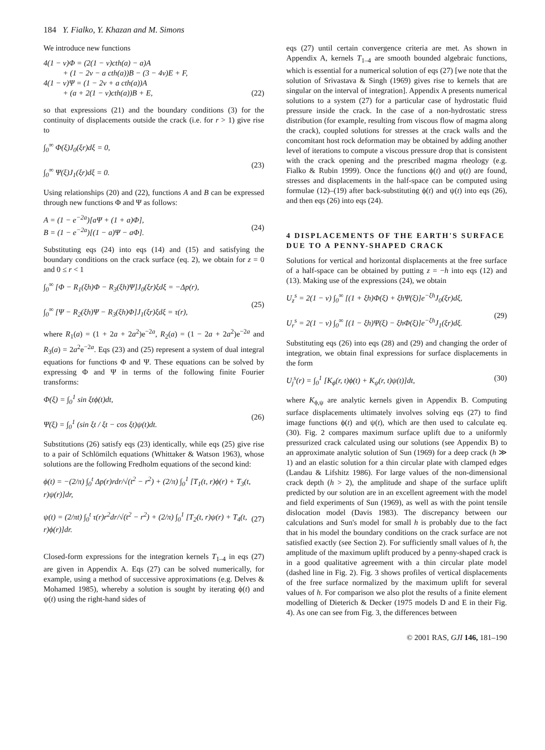184 Y. Fialko, Y. Khazan and M. Simons
We introduce new functions
4(1 − ν)Φ = (2(1 − ν)cth(a) − a)A
+ (1 − 2ν − a cth(a))B − (3 − 4ν)E + F,
4(1 − ν)Ψ = (1 − 2ν + a cth(a))A
+ (a + 2(1 − ν)cth(a))B + E,
(22)
so that expressions (21) and the boundary conditions (3) for the continuity of displacements outside the crack (i.e. for r > 1) give rise to
∫<sub>0</sub><sup>∞</sup> Φ(ξ)J<sub>0</sub>(ξr)dξ = 0,
∫<sub>0</sub><sup>∞</sup> Ψ(ξ)J<sub>1</sub>(ξr)dξ = 0.
(23)
Using relationships (20) and (22), functions A and B can be expressed through new functions Φ and Ψ as follows:
A = (1 − e<sup>−2a</sup>)[aΨ + (1 + a)Φ],
B = (1 − e<sup>−2a</sup>)[(1 − a)Ψ − aΦ].
(24)
Substituting eqs (24) into eqs (14) and (15) and satisfying the boundary conditions on the crack surface (eq. 2), we obtain for z = 0 and 0 ≤ r < 1
∫<sub>0</sub><sup>∞</sup> [Φ − R<sub>1</sub>(ξh)Φ − R<sub>3</sub>(ξh)Ψ]J<sub>0</sub>(ξr)ξdξ = −Δp(r),
∫<sub>0</sub><sup>∞</sup> [Ψ − R<sub>2</sub>(ξh)Ψ − R<sub>3</sub>(ξh)Φ]J<sub>1</sub>(ξr)ξdξ = τ(r),
(25)
where R<sub>1</sub>(a) = (1 + 2a + 2a<sup>2</sup>)e<sup>−2a</sup>, R<sub>2</sub>(a) = (1 − 2a + 2a<sup>2</sup>)e<sup>−2a</sup> and R<sub>3</sub>(a) = 2a<sup>2</sup>e<sup>−2a</sup>. Eqs (23) and (25) represent a system of dual integral equations for functions Φ and Ψ. These equations can be solved by expressing Φ and Ψ in terms of the following finite Fourier transforms:
Φ(ξ) = ∫<sub>0</sub><sup>1</sup> sin ξtϕ(t)dt,
Ψ(ξ) = ∫<sub>0</sub><sup>1</sup> (sin ξt / ξt − cos ξt)ψ(t)dt.
(26)
Substitutions (26) satisfy eqs (23) identically, while eqs (25) give rise to a pair of Schlömilch equations (Whittaker & Watson 1963), whose solutions are the following Fredholm equations of the second kind:
ϕ(t) = −(2/π) ∫<sub>0</sub><sup>t</sup> Δp(r)rdr/√(t<sup>2</sup> − r<sup>2</sup>) + (2/π) ∫<sub>0</sub><sup>1</sup> [T<sub>1</sub>(t, r)ϕ(r) + T<sub>3</sub>(t, r)ψ(r)]dr,
ψ(t) = (2/πt) ∫<sub>0</sub><sup>t</sup> τ(r)r<sup>2</sup>dr/√(t<sup>2</sup> − r<sup>2</sup>) + (2/π) ∫<sub>0</sub><sup>1</sup> [T<sub>2</sub>(t, r)ψ(r) + T<sub>4</sub>(t, r)ϕ(r)]dr.
(27)
Closed-form expressions for the integration kernels T<sub>1–4</sub> in eqs (27) are given in Appendix A. Eqs (27) can be solved numerically, for example, using a method of successive approximations (e.g. Delves & Mohamed 1985), whereby a solution is sought by iterating ϕ(t) and ψ(t) using the right-hand sides of
eqs (27) until certain convergence criteria are met. As shown in Appendix A, kernels T<sub>1–4</sub> are smooth bounded algebraic functions, which is essential for a numerical solution of eqs (27) [we note that the solution of Srivastava & Singh (1969) gives rise to kernels that are singular on the interval of integration]. Appendix A presents numerical solutions to a system (27) for a particular case of hydrostatic fluid pressure inside the crack. In the case of a non-hydrostatic stress distribution (for example, resulting from viscous flow of magma along the crack), coupled solutions for stresses at the crack walls and the concomitant host rock deformation may be obtained by adding another level of iterations to compute a viscous pressure drop that is consistent with the crack opening and the prescribed magma rheology (e.g. Fialko & Rubin 1999). Once the functions ϕ(t) and ψ(t) are found, stresses and displacements in the half-space can be computed using formulae (12)–(19) after back-substituting ϕ(t) and ψ(t) into eqs (26), and then eqs (26) into eqs (24).
4 DISPLACEMENTS OF THE EARTH'S SURFACE DUE TO A PENNY-SHAPED CRACK
Solutions for vertical and horizontal displacements at the free surface of a half-space can be obtained by putting z = −h into eqs (12) and (13). Making use of the expressions (24), we obtain
U<sub>z</sub><sup>s</sup> = 2(1 − ν) ∫<sub>0</sub><sup>∞</sup> [(1 + ξh)Φ(ξ) + ξhΨ(ξ)]e<sup>−ξh</sup>J<sub>0</sub>(ξr)dξ,
U<sub>r</sub><sup>s</sup> = 2(1 − ν) ∫<sub>0</sub><sup>∞</sup> [(1 − ξh)Ψ(ξ) − ξhΦ(ξ)]e<sup>−ξh</sup>J<sub>1</sub>(ξr)dξ.
(29)
Substituting eqs (26) into eqs (28) and (29) and changing the order of integration, we obtain final expressions for surface displacements in the form
U<sub>j</sub><sup>s</sup>(r) = ∫<sub>0</sub><sup>1</sup> [K<sub>ϕ</sub>(r, t)ϕ(t) + K<sub>ψ</sub>(r, t)ψ(t)]dt,
(30)
where K<sub>ϕ,ψ</sub> are analytic kernels given in Appendix B. Computing surface displacements ultimately involves solving eqs (27) to find image functions ϕ(t) and ψ(t), which are then used to calculate eq. (30). Fig. 2 compares maximum surface uplift due to a uniformly pressurized crack calculated using our solutions (see Appendix B) to an approximate analytic solution of Sun (1969) for a deep crack (h ≫ 1) and an elastic solution for a thin circular plate with clamped edges (Landau & Lifshitz 1986). For large values of the non-dimensional crack depth (h > 2), the amplitude and shape of the surface uplift predicted by our solution are in an excellent agreement with the model and field experiments of Sun (1969), as well as with the point tensile dislocation model (Davis 1983). The discrepancy between our calculations and Sun's model for small h is probably due to the fact that in his model the boundary conditions on the crack surface are not satisfied exactly (see Section 2). For sufficiently small values of h, the amplitude of the maximum uplift produced by a penny-shaped crack is in a good qualitative agreement with a thin circular plate model (dashed line in Fig. 2). Fig. 3 shows profiles of vertical displacements of the free surface normalized by the maximum uplift for several values of h. For comparison we also plot the results of a finite element modelling of Dieterich & Decker (1975 models D and E in their Fig. 4). As one can see from Fig. 3, the differences between
© 2001 RAS, GJI 146, 181–190